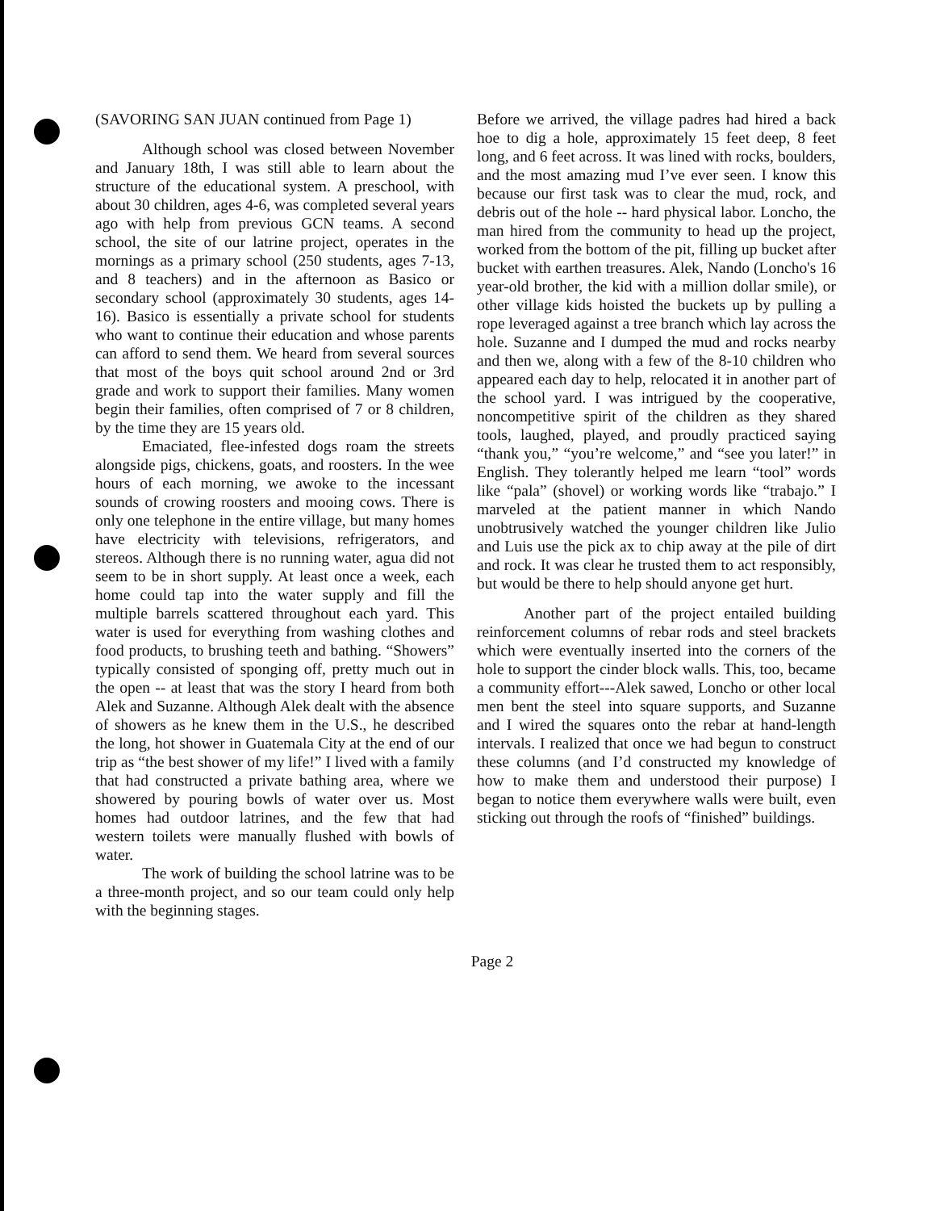(SAVORING SAN JUAN continued from Page 1)
Although school was closed between November and January 18th, I was still able to learn about the structure of the educational system. A preschool, with about 30 children, ages 4-6, was completed several years ago with help from previous GCN teams. A second school, the site of our latrine project, operates in the mornings as a primary school (250 students, ages 7-13, and 8 teachers) and in the afternoon as Basico or secondary school (approximately 30 students, ages 14-16). Basico is essentially a private school for students who want to continue their education and whose parents can afford to send them. We heard from several sources that most of the boys quit school around 2nd or 3rd grade and work to support their families. Many women begin their families, often comprised of 7 or 8 children, by the time they are 15 years old.
Emaciated, flee-infested dogs roam the streets alongside pigs, chickens, goats, and roosters. In the wee hours of each morning, we awoke to the incessant sounds of crowing roosters and mooing cows. There is only one telephone in the entire village, but many homes have electricity with televisions, refrigerators, and stereos. Although there is no running water, agua did not seem to be in short supply. At least once a week, each home could tap into the water supply and fill the multiple barrels scattered throughout each yard. This water is used for everything from washing clothes and food products, to brushing teeth and bathing. “Showers” typically consisted of sponging off, pretty much out in the open -- at least that was the story I heard from both Alek and Suzanne. Although Alek dealt with the absence of showers as he knew them in the U.S., he described the long, hot shower in Guatemala City at the end of our trip as “the best shower of my life!” I lived with a family that had constructed a private bathing area, where we showered by pouring bowls of water over us. Most homes had outdoor latrines, and the few that had western toilets were manually flushed with bowls of water.
The work of building the school latrine was to be a three-month project, and so our team could only help with the beginning stages.
Before we arrived, the village padres had hired a back hoe to dig a hole, approximately 15 feet deep, 8 feet long, and 6 feet across. It was lined with rocks, boulders, and the most amazing mud I’ve ever seen. I know this because our first task was to clear the mud, rock, and debris out of the hole -- hard physical labor. Loncho, the man hired from the community to head up the project, worked from the bottom of the pit, filling up bucket after bucket with earthen treasures. Alek, Nando (Loncho's 16 year-old brother, the kid with a million dollar smile), or other village kids hoisted the buckets up by pulling a rope leveraged against a tree branch which lay across the hole. Suzanne and I dumped the mud and rocks nearby and then we, along with a few of the 8-10 children who appeared each day to help, relocated it in another part of the school yard. I was intrigued by the cooperative, noncompetitive spirit of the children as they shared tools, laughed, played, and proudly practiced saying “thank you,” “you’re welcome,” and “see you later!” in English. They tolerantly helped me learn “tool” words like “pala” (shovel) or working words like “trabajo.” I marveled at the patient manner in which Nando unobtrusively watched the younger children like Julio and Luis use the pick ax to chip away at the pile of dirt and rock. It was clear he trusted them to act responsibly, but would be there to help should anyone get hurt.
Another part of the project entailed building reinforcement columns of rebar rods and steel brackets which were eventually inserted into the corners of the hole to support the cinder block walls. This, too, became a community effort---Alek sawed, Loncho or other local men bent the steel into square supports, and Suzanne and I wired the squares onto the rebar at hand-length intervals. I realized that once we had begun to construct these columns (and I’d constructed my knowledge of how to make them and understood their purpose) I began to notice them everywhere walls were built, even sticking out through the roofs of “finished” buildings.
Page 2